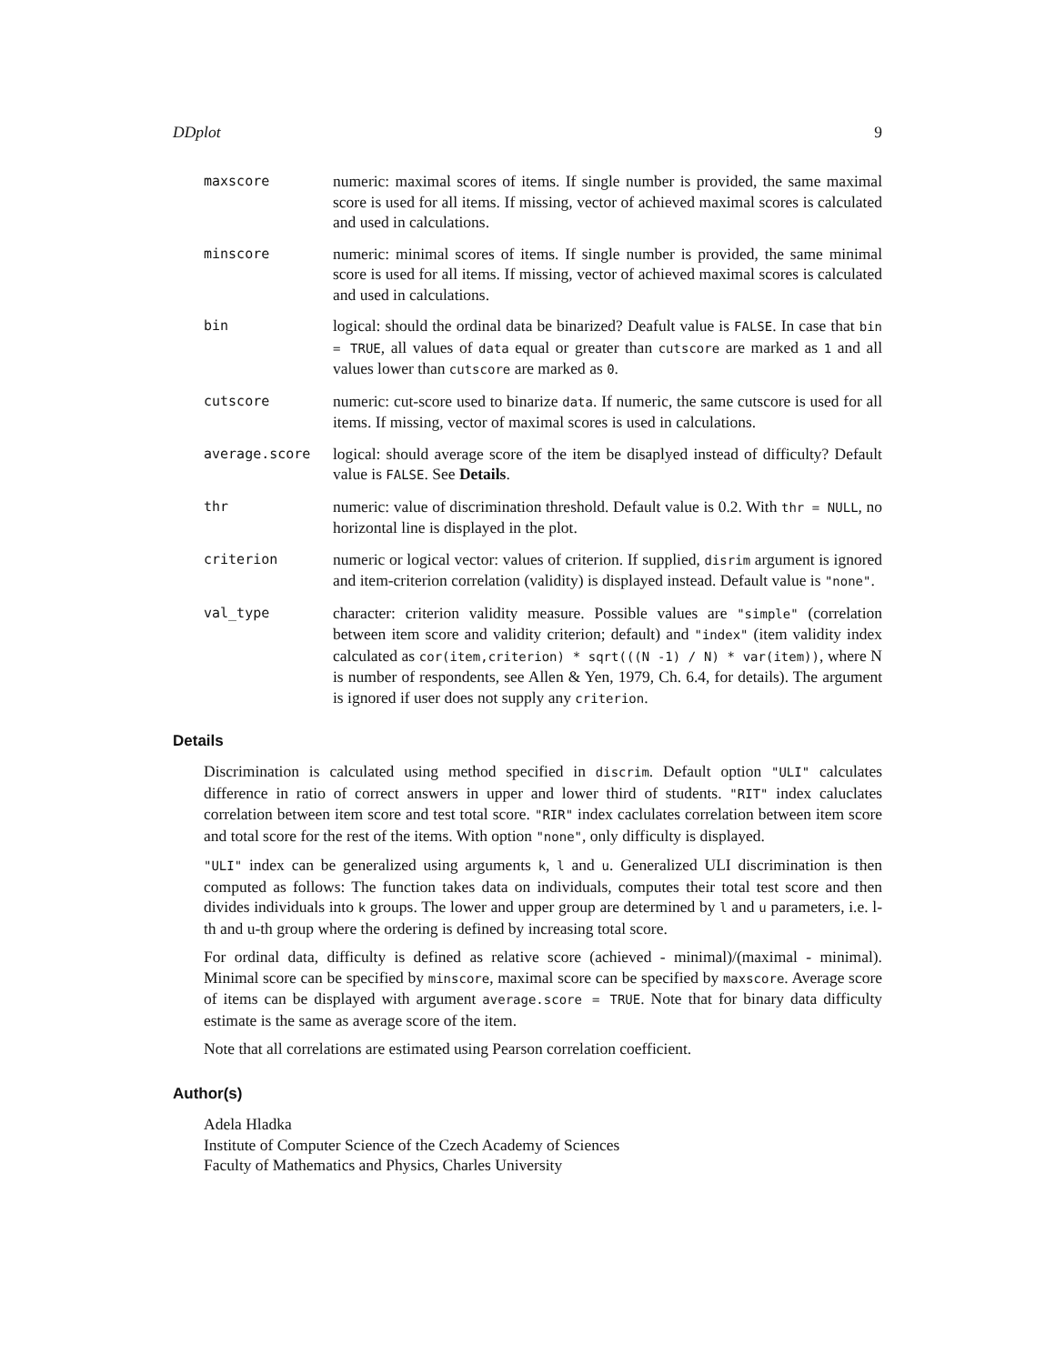DDplot 9
maxscore
numeric: maximal scores of items. If single number is provided, the same maximal score is used for all items. If missing, vector of achieved maximal scores is calculated and used in calculations.
minscore
numeric: minimal scores of items. If single number is provided, the same minimal score is used for all items. If missing, vector of achieved maximal scores is calculated and used in calculations.
bin
logical: should the ordinal data be binarized? Deafult value is FALSE. In case that bin = TRUE, all values of data equal or greater than cutscore are marked as 1 and all values lower than cutscore are marked as 0.
cutscore
numeric: cut-score used to binarize data. If numeric, the same cutscore is used for all items. If missing, vector of maximal scores is used in calculations.
average.score
logical: should average score of the item be disaplyed instead of difficulty? Default value is FALSE. See Details.
thr
numeric: value of discrimination threshold. Default value is 0.2. With thr = NULL, no horizontal line is displayed in the plot.
criterion
numeric or logical vector: values of criterion. If supplied, disrim argument is ignored and item-criterion correlation (validity) is displayed instead. Default value is "none".
val_type
character: criterion validity measure. Possible values are "simple" (correlation between item score and validity criterion; default) and "index" (item validity index calculated as cor(item,criterion) * sqrt(((N -1) / N) * var(item)), where N is number of respondents, see Allen & Yen, 1979, Ch. 6.4, for details). The argument is ignored if user does not supply any criterion.
Details
Discrimination is calculated using method specified in discrim. Default option "ULI" calculates difference in ratio of correct answers in upper and lower third of students. "RIT" index caluclates correlation between item score and test total score. "RIR" index caclulates correlation between item score and total score for the rest of the items. With option "none", only difficulty is displayed.
"ULI" index can be generalized using arguments k, l and u. Generalized ULI discrimination is then computed as follows: The function takes data on individuals, computes their total test score and then divides individuals into k groups. The lower and upper group are determined by l and u parameters, i.e. l-th and u-th group where the ordering is defined by increasing total score.
For ordinal data, difficulty is defined as relative score (achieved - minimal)/(maximal - minimal). Minimal score can be specified by minscore, maximal score can be specified by maxscore. Average score of items can be displayed with argument average.score = TRUE. Note that for binary data difficulty estimate is the same as average score of the item.
Note that all correlations are estimated using Pearson correlation coefficient.
Author(s)
Adela Hladka
Institute of Computer Science of the Czech Academy of Sciences
Faculty of Mathematics and Physics, Charles University